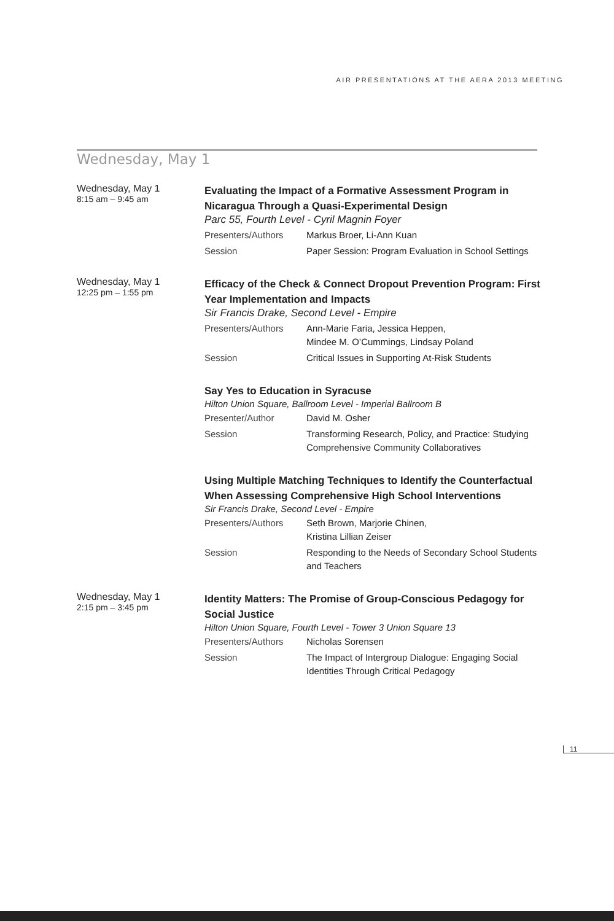AIR PRESENTATIONS AT THE AERA 2013 MEETING
Wednesday, May 1
Wednesday, May 1
8:15 am – 9:45 am
Evaluating the Impact of a Formative Assessment Program in Nicaragua Through a Quasi-Experimental Design
Parc 55, Fourth Level - Cyril Magnin Foyer
Presenters/Authors Markus Broer, Li-Ann Kuan
Session Paper Session: Program Evaluation in School Settings
Wednesday, May 1
12:25 pm – 1:55 pm
Efficacy of the Check & Connect Dropout Prevention Program: First Year Implementation and Impacts
Sir Francis Drake, Second Level - Empire
Presenters/Authors Ann-Marie Faria, Jessica Heppen,
Mindee M. O’Cummings, Lindsay Poland
Session Critical Issues in Supporting At-Risk Students
Say Yes to Education in Syracuse
Hilton Union Square, Ballroom Level - Imperial Ballroom B
Presenter/Author David M. Osher
Session Transforming Research, Policy, and Practice: Studying Comprehensive Community Collaboratives
Using Multiple Matching Techniques to Identify the Counterfactual When Assessing Comprehensive High School Interventions
Sir Francis Drake, Second Level - Empire
Presenters/Authors Seth Brown, Marjorie Chinen,
Kristina Lillian Zeiser
Session Responding to the Needs of Secondary School Students and Teachers
Wednesday, May 1
2:15 pm – 3:45 pm
Identity Matters: The Promise of Group-Conscious Pedagogy for Social Justice
Hilton Union Square, Fourth Level - Tower 3 Union Square 13
Presenters/Authors Nicholas Sorensen
Session The Impact of Intergroup Dialogue: Engaging Social Identities Through Critical Pedagogy
11